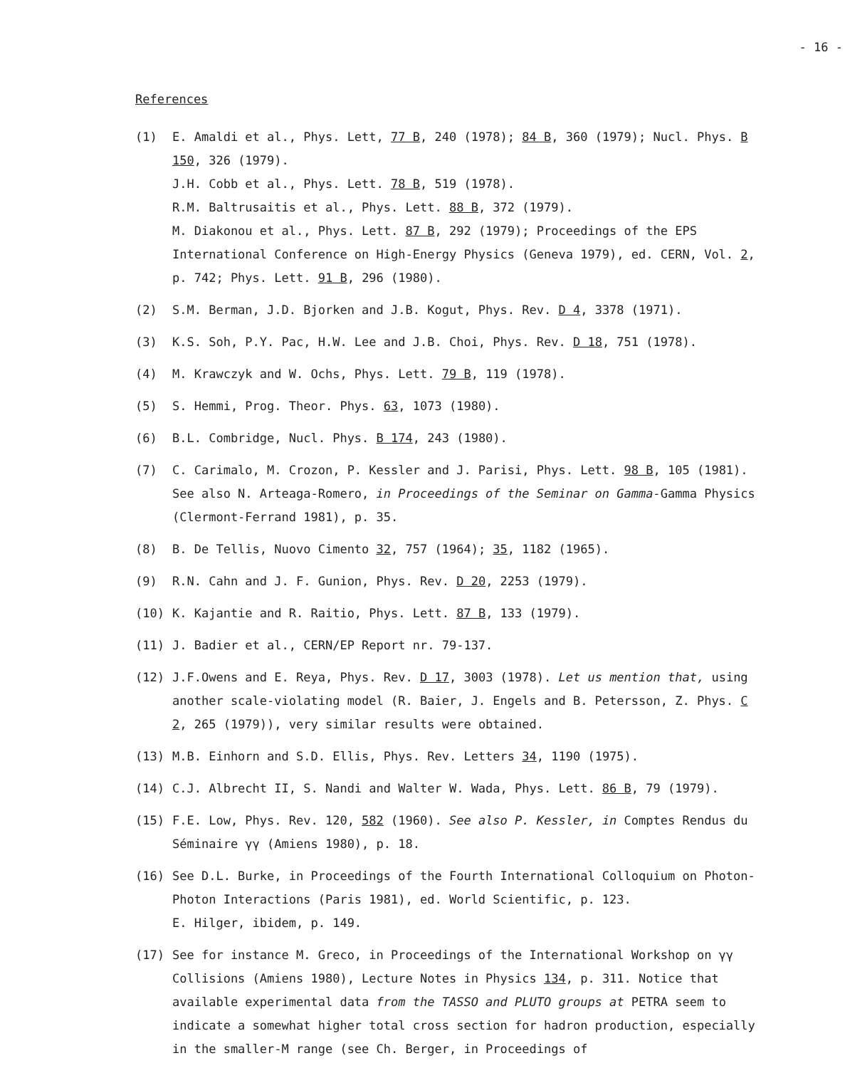- 16 -
References
(1) E. Amaldi et al., Phys. Lett, 77 B, 240 (1978); 84 B, 360 (1979); Nucl. Phys. B 150, 326 (1979).
J.H. Cobb et al., Phys. Lett. 78 B, 519 (1978).
R.M. Baltrusaitis et al., Phys. Lett. 88 B, 372 (1979).
M. Diakonou et al., Phys. Lett. 87 B, 292 (1979); Proceedings of the EPS International Conference on High-Energy Physics (Geneva 1979), ed. CERN, Vol. 2, p. 742; Phys. Lett. 91 B, 296 (1980).
(2) S.M. Berman, J.D. Bjorken and J.B. Kogut, Phys. Rev. D 4, 3378 (1971).
(3) K.S. Soh, P.Y. Pac, H.W. Lee and J.B. Choi, Phys. Rev. D 18, 751 (1978).
(4) M. Krawczyk and W. Ochs, Phys. Lett. 79 B, 119 (1978).
(5) S. Hemmi, Prog. Theor. Phys. 63, 1073 (1980).
(6) B.L. Combridge, Nucl. Phys. B 174, 243 (1980).
(7) C. Carimalo, M. Crozon, P. Kessler and J. Parisi, Phys. Lett. 98 B, 105 (1981). See also N. Arteaga-Romero, in Proceedings of the Seminar on Gamma-Gamma Physics (Clermont-Ferrand 1981), p. 35.
(8) B. De Tellis, Nuovo Cimento 32, 757 (1964); 35, 1182 (1965).
(9) R.N. Cahn and J. F. Gunion, Phys. Rev. D 20, 2253 (1979).
(10) K. Kajantie and R. Raitio, Phys. Lett. 87 B, 133 (1979).
(11) J. Badier et al., CERN/EP Report nr. 79-137.
(12) J.F.Owens and E. Reya, Phys. Rev. D 17, 3003 (1978). Let us mention that, using another scale-violating model (R. Baier, J. Engels and B. Petersson, Z. Phys. C 2, 265 (1979)), very similar results were obtained.
(13) M.B. Einhorn and S.D. Ellis, Phys. Rev. Letters 34, 1190 (1975).
(14) C.J. Albrecht II, S. Nandi and Walter W. Wada, Phys. Lett. 86 B, 79 (1979).
(15) F.E. Low, Phys. Rev. 120, 582 (1960). See also P. Kessler, in Comptes Rendus du Séminaire γγ (Amiens 1980), p. 18.
(16) See D.L. Burke, in Proceedings of the Fourth International Colloquium on Photon-Photon Interactions (Paris 1981), ed. World Scientific, p. 123.
E. Hilger, ibidem, p. 149.
(17) See for instance M. Greco, in Proceedings of the International Workshop on γγ Collisions (Amiens 1980), Lecture Notes in Physics 134, p. 311. Notice that available experimental data from the TASSO and PLUTO groups at PETRA seem to indicate a somewhat higher total cross section for hadron production, especially in the smaller-M range (see Ch. Berger, in Proceedings of